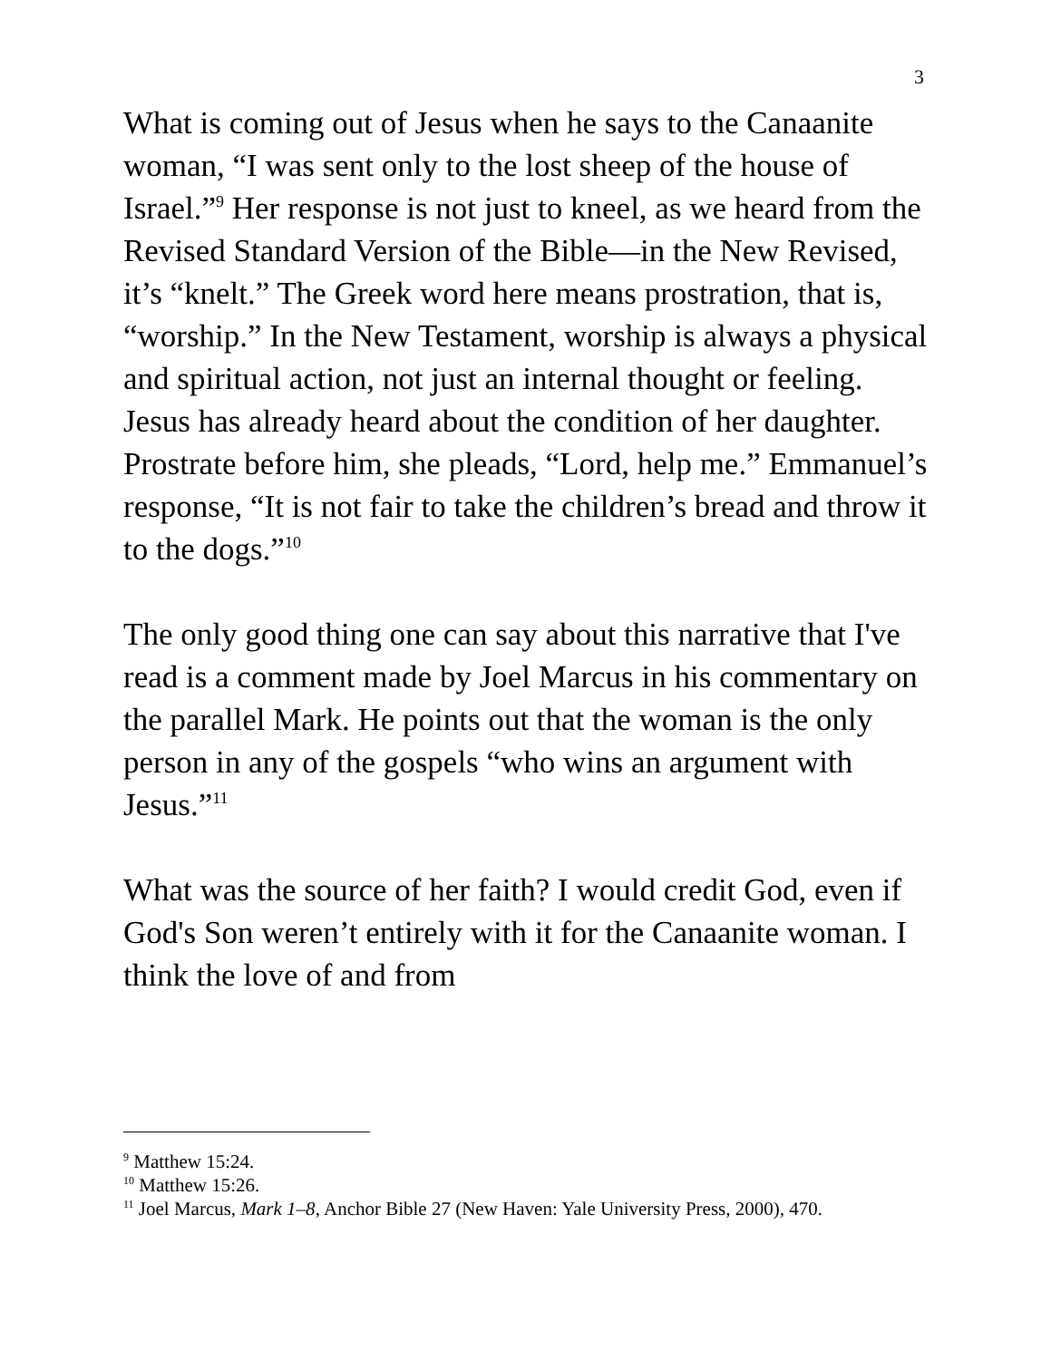3
What is coming out of Jesus when he says to the Canaanite woman, “I was sent only to the lost sheep of the house of Israel.”<sup>9</sup> Her response is not just to kneel, as we heard from the Revised Standard Version of the Bible—in the New Revised, it’s “knelt.” The Greek word here means prostration, that is, “worship.” In the New Testament, worship is always a physical and spiritual action, not just an internal thought or feeling. Jesus has already heard about the condition of her daughter. Prostrate before him, she pleads, “Lord, help me.” Emmanuel’s response, “It is not fair to take the children’s bread and throw it to the dogs.”<sup>10</sup>
The only good thing one can say about this narrative that I've read is a comment made by Joel Marcus in his commentary on the parallel Mark. He points out that the woman is the only person in any of the gospels “who wins an argument with Jesus.”<sup>11</sup>
What was the source of her faith? I would credit God, even if God's Son weren’t entirely with it for the Canaanite woman. I think the love of and from
<sup>9</sup> Matthew 15:24.
<sup>10</sup> Matthew 15:26.
<sup>11</sup> Joel Marcus, Mark 1–8, Anchor Bible 27 (New Haven: Yale University Press, 2000), 470.